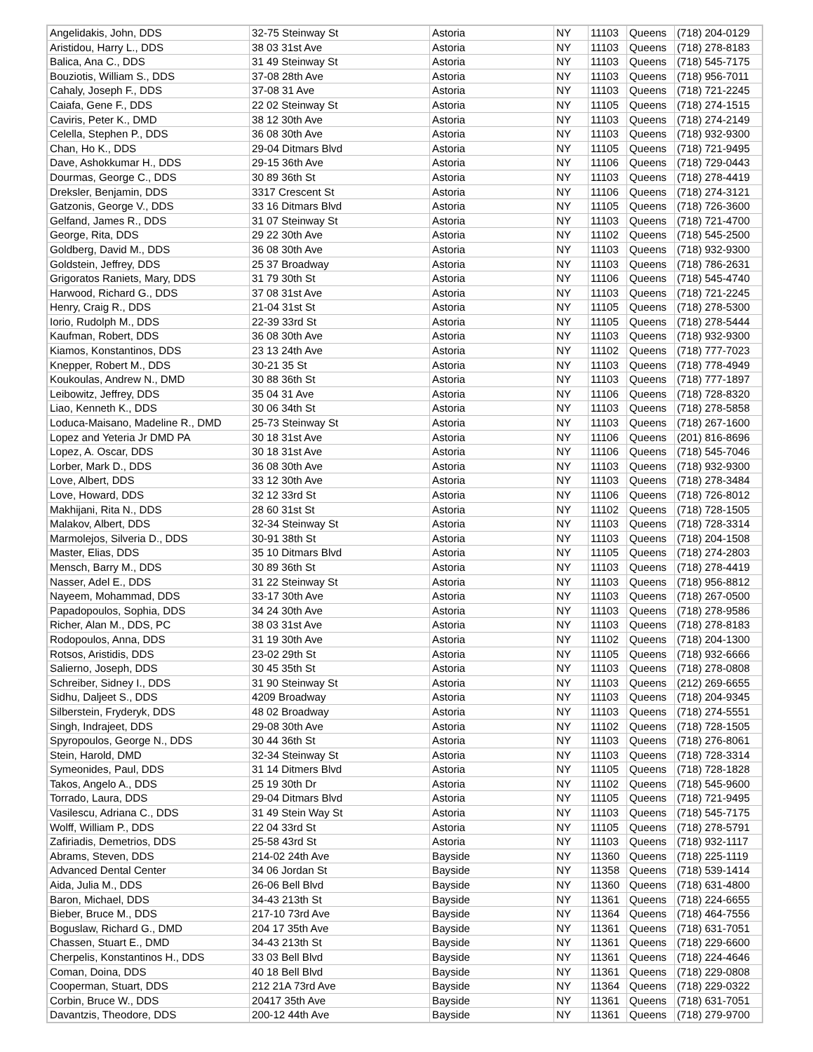| Angelidakis, John, DDS | 32-75 Steinway St | Astoria | NY | 11103 | Queens | (718) 204-0129 |
| Aristidou, Harry L., DDS | 38 03 31st Ave | Astoria | NY | 11103 | Queens | (718) 278-8183 |
| Balica, Ana C., DDS | 31 49 Steinway St | Astoria | NY | 11103 | Queens | (718) 545-7175 |
| Bouziotis, William S., DDS | 37-08 28th Ave | Astoria | NY | 11103 | Queens | (718) 956-7011 |
| Cahaly, Joseph F., DDS | 37-08 31 Ave | Astoria | NY | 11103 | Queens | (718) 721-2245 |
| Caiafa, Gene F., DDS | 22 02 Steinway St | Astoria | NY | 11105 | Queens | (718) 274-1515 |
| Caviris, Peter K., DMD | 38 12 30th Ave | Astoria | NY | 11103 | Queens | (718) 274-2149 |
| Celella, Stephen P., DDS | 36 08 30th Ave | Astoria | NY | 11103 | Queens | (718) 932-9300 |
| Chan, Ho K., DDS | 29-04 Ditmars Blvd | Astoria | NY | 11105 | Queens | (718) 721-9495 |
| Dave, Ashokkumar H., DDS | 29-15 36th Ave | Astoria | NY | 11106 | Queens | (718) 729-0443 |
| Dourmas, George C., DDS | 30 89 36th St | Astoria | NY | 11103 | Queens | (718) 278-4419 |
| Dreksler, Benjamin, DDS | 3317 Crescent St | Astoria | NY | 11106 | Queens | (718) 274-3121 |
| Gatzonis, George V., DDS | 33 16 Ditmars Blvd | Astoria | NY | 11105 | Queens | (718) 726-3600 |
| Gelfand, James R., DDS | 31 07 Steinway St | Astoria | NY | 11103 | Queens | (718) 721-4700 |
| George, Rita, DDS | 29 22 30th Ave | Astoria | NY | 11102 | Queens | (718) 545-2500 |
| Goldberg, David M., DDS | 36 08 30th Ave | Astoria | NY | 11103 | Queens | (718) 932-9300 |
| Goldstein, Jeffrey, DDS | 25 37 Broadway | Astoria | NY | 11103 | Queens | (718) 786-2631 |
| Grigoratos Raniets, Mary, DDS | 31 79 30th St | Astoria | NY | 11106 | Queens | (718) 545-4740 |
| Harwood, Richard G., DDS | 37 08 31st Ave | Astoria | NY | 11103 | Queens | (718) 721-2245 |
| Henry, Craig R., DDS | 21-04 31st St | Astoria | NY | 11105 | Queens | (718) 278-5300 |
| Iorio, Rudolph M., DDS | 22-39 33rd St | Astoria | NY | 11105 | Queens | (718) 278-5444 |
| Kaufman, Robert, DDS | 36 08 30th Ave | Astoria | NY | 11103 | Queens | (718) 932-9300 |
| Kiamos, Konstantinos, DDS | 23 13 24th Ave | Astoria | NY | 11102 | Queens | (718) 777-7023 |
| Knepper, Robert M., DDS | 30-21 35 St | Astoria | NY | 11103 | Queens | (718) 778-4949 |
| Koukoulas, Andrew N., DMD | 30 88 36th St | Astoria | NY | 11103 | Queens | (718) 777-1897 |
| Leibowitz, Jeffrey, DDS | 35 04 31 Ave | Astoria | NY | 11106 | Queens | (718) 728-8320 |
| Liao, Kenneth K., DDS | 30 06 34th St | Astoria | NY | 11103 | Queens | (718) 278-5858 |
| Loduca-Maisano, Madeline R., DMD | 25-73 Steinway St | Astoria | NY | 11103 | Queens | (718) 267-1600 |
| Lopez and Yeteria Jr DMD PA | 30 18 31st Ave | Astoria | NY | 11106 | Queens | (201) 816-8696 |
| Lopez, A. Oscar, DDS | 30 18 31st Ave | Astoria | NY | 11106 | Queens | (718) 545-7046 |
| Lorber, Mark D., DDS | 36 08 30th Ave | Astoria | NY | 11103 | Queens | (718) 932-9300 |
| Love, Albert, DDS | 33 12 30th Ave | Astoria | NY | 11103 | Queens | (718) 278-3484 |
| Love, Howard, DDS | 32 12 33rd St | Astoria | NY | 11106 | Queens | (718) 726-8012 |
| Makhijani, Rita N., DDS | 28 60 31st St | Astoria | NY | 11102 | Queens | (718) 728-1505 |
| Malakov, Albert, DDS | 32-34 Steinway St | Astoria | NY | 11103 | Queens | (718) 728-3314 |
| Marmolejos, Silveria D., DDS | 30-91 38th St | Astoria | NY | 11103 | Queens | (718) 204-1508 |
| Master, Elias, DDS | 35 10 Ditmars Blvd | Astoria | NY | 11105 | Queens | (718) 274-2803 |
| Mensch, Barry M., DDS | 30 89 36th St | Astoria | NY | 11103 | Queens | (718) 278-4419 |
| Nasser, Adel E., DDS | 31 22 Steinway St | Astoria | NY | 11103 | Queens | (718) 956-8812 |
| Nayeem, Mohammad, DDS | 33-17 30th Ave | Astoria | NY | 11103 | Queens | (718) 267-0500 |
| Papadopoulos, Sophia, DDS | 34 24 30th Ave | Astoria | NY | 11103 | Queens | (718) 278-9586 |
| Richer, Alan M., DDS, PC | 38 03 31st Ave | Astoria | NY | 11103 | Queens | (718) 278-8183 |
| Rodopoulos, Anna, DDS | 31 19 30th Ave | Astoria | NY | 11102 | Queens | (718) 204-1300 |
| Rotsos, Aristidis, DDS | 23-02 29th St | Astoria | NY | 11105 | Queens | (718) 932-6666 |
| Salierno, Joseph, DDS | 30 45 35th St | Astoria | NY | 11103 | Queens | (718) 278-0808 |
| Schreiber, Sidney I., DDS | 31 90 Steinway St | Astoria | NY | 11103 | Queens | (212) 269-6655 |
| Sidhu, Daljeet S., DDS | 4209 Broadway | Astoria | NY | 11103 | Queens | (718) 204-9345 |
| Silberstein, Fryderyk, DDS | 48 02 Broadway | Astoria | NY | 11103 | Queens | (718) 274-5551 |
| Singh, Indrajeet, DDS | 29-08 30th Ave | Astoria | NY | 11102 | Queens | (718) 728-1505 |
| Spyropoulos, George N., DDS | 30 44 36th St | Astoria | NY | 11103 | Queens | (718) 276-8061 |
| Stein, Harold, DMD | 32-34 Steinway St | Astoria | NY | 11103 | Queens | (718) 728-3314 |
| Symeonides, Paul, DDS | 31 14 Ditmers Blvd | Astoria | NY | 11105 | Queens | (718) 728-1828 |
| Takos, Angelo A., DDS | 25 19 30th Dr | Astoria | NY | 11102 | Queens | (718) 545-9600 |
| Torrado, Laura, DDS | 29-04 Ditmars Blvd | Astoria | NY | 11105 | Queens | (718) 721-9495 |
| Vasilescu, Adriana C., DDS | 31 49 Stein Way St | Astoria | NY | 11103 | Queens | (718) 545-7175 |
| Wolff, William P., DDS | 22 04 33rd St | Astoria | NY | 11105 | Queens | (718) 278-5791 |
| Zafiriadis, Demetrios, DDS | 25-58 43rd St | Astoria | NY | 11103 | Queens | (718) 932-1117 |
| Abrams, Steven, DDS | 214-02 24th Ave | Bayside | NY | 11360 | Queens | (718) 225-1119 |
| Advanced Dental Center | 34 06 Jordan St | Bayside | NY | 11358 | Queens | (718) 539-1414 |
| Aida, Julia M., DDS | 26-06 Bell Blvd | Bayside | NY | 11360 | Queens | (718) 631-4800 |
| Baron, Michael, DDS | 34-43 213th St | Bayside | NY | 11361 | Queens | (718) 224-6655 |
| Bieber, Bruce M., DDS | 217-10 73rd Ave | Bayside | NY | 11364 | Queens | (718) 464-7556 |
| Boguslaw, Richard G., DMD | 204 17 35th Ave | Bayside | NY | 11361 | Queens | (718) 631-7051 |
| Chassen, Stuart E., DMD | 34-43 213th St | Bayside | NY | 11361 | Queens | (718) 229-6600 |
| Cherpelis, Konstantinos H., DDS | 33 03 Bell Blvd | Bayside | NY | 11361 | Queens | (718) 224-4646 |
| Coman, Doina, DDS | 40 18 Bell Blvd | Bayside | NY | 11361 | Queens | (718) 229-0808 |
| Cooperman, Stuart, DDS | 212 21A 73rd Ave | Bayside | NY | 11364 | Queens | (718) 229-0322 |
| Corbin, Bruce W., DDS | 20417 35th Ave | Bayside | NY | 11361 | Queens | (718) 631-7051 |
| Davantzis, Theodore, DDS | 200-12 44th Ave | Bayside | NY | 11361 | Queens | (718) 279-9700 |